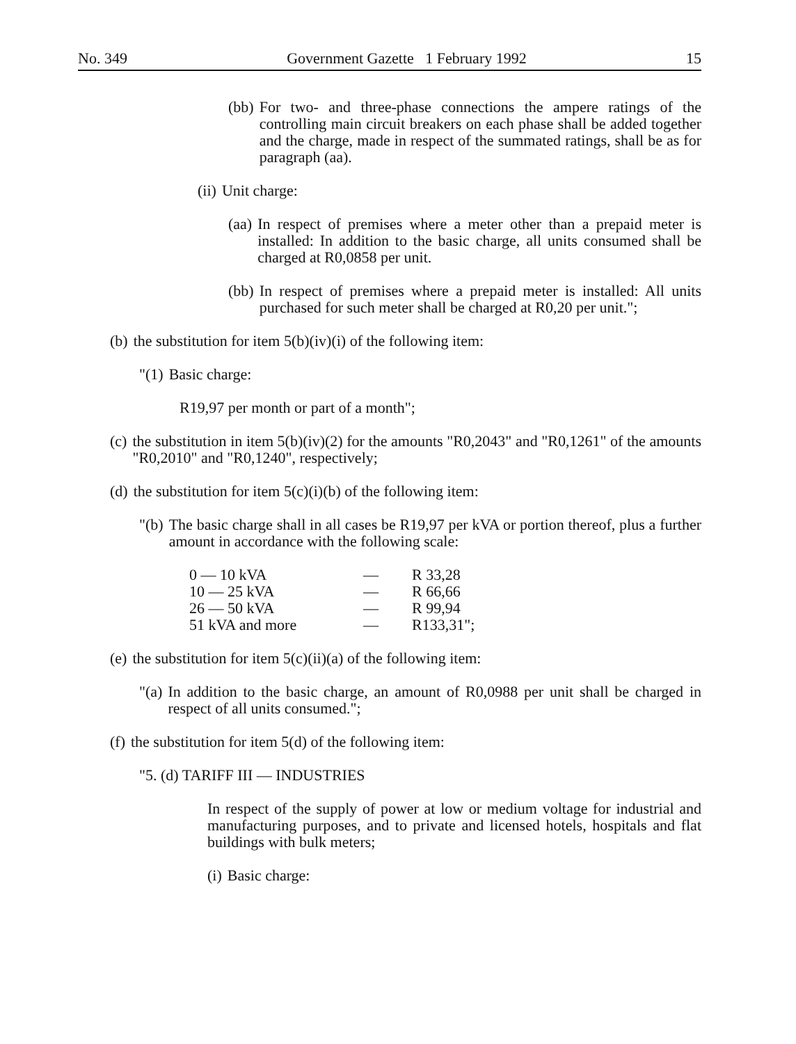No. 349 Government Gazette 1 February 1992 15
(bb) For two- and three-phase connections the ampere ratings of the controlling main circuit breakers on each phase shall be added together and the charge, made in respect of the summated ratings, shall be as for paragraph (aa).
(ii) Unit charge:
(aa) In respect of premises where a meter other than a prepaid meter is installed: In addition to the basic charge, all units consumed shall be charged at R0,0858 per unit.
(bb) In respect of premises where a prepaid meter is installed: All units purchased for such meter shall be charged at R0,20 per unit.";
(b) the substitution for item 5(b)(iv)(i) of the following item:
"(1) Basic charge:
R19,97 per month or part of a month";
(c) the substitution in item 5(b)(iv)(2) for the amounts "R0,2043" and "R0,1261" of the amounts "R0,2010" and "R0,1240", respectively;
(d) the substitution for item 5(c)(i)(b) of the following item:
"(b) The basic charge shall in all cases be R19,97 per kVA or portion thereof, plus a further amount in accordance with the following scale:
| 0 — 10 kVA | — | R 33,28 |
| 10 — 25 kVA | — | R 66,66 |
| 26 — 50 kVA | — | R 99,94 |
| 51 kVA and more | — | R133,31"; |
(e) the substitution for item 5(c)(ii)(a) of the following item:
"(a) In addition to the basic charge, an amount of R0,0988 per unit shall be charged in respect of all units consumed.";
(f) the substitution for item 5(d) of the following item:
"5. (d) TARIFF III — INDUSTRIES
In respect of the supply of power at low or medium voltage for industrial and manufacturing purposes, and to private and licensed hotels, hospitals and flat buildings with bulk meters;
(i) Basic charge: